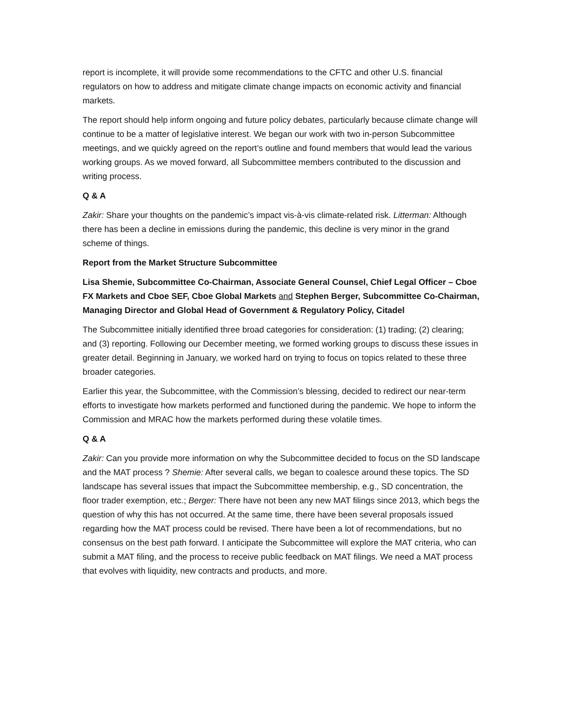report is incomplete, it will provide some recommendations to the CFTC and other U.S. financial regulators on how to address and mitigate climate change impacts on economic activity and financial markets.
The report should help inform ongoing and future policy debates, particularly because climate change will continue to be a matter of legislative interest. We began our work with two in-person Subcommittee meetings, and we quickly agreed on the report’s outline and found members that would lead the various working groups. As we moved forward, all Subcommittee members contributed to the discussion and writing process.
Q & A
Zakir: Share your thoughts on the pandemic’s impact vis-à-vis climate-related risk. Litterman: Although there has been a decline in emissions during the pandemic, this decline is very minor in the grand scheme of things.
Report from the Market Structure Subcommittee
Lisa Shemie, Subcommittee Co-Chairman, Associate General Counsel, Chief Legal Officer – Cboe FX Markets and Cboe SEF, Cboe Global Markets and Stephen Berger, Subcommittee Co-Chairman, Managing Director and Global Head of Government & Regulatory Policy, Citadel
The Subcommittee initially identified three broad categories for consideration: (1) trading; (2) clearing; and (3) reporting. Following our December meeting, we formed working groups to discuss these issues in greater detail. Beginning in January, we worked hard on trying to focus on topics related to these three broader categories.
Earlier this year, the Subcommittee, with the Commission’s blessing, decided to redirect our near-term efforts to investigate how markets performed and functioned during the pandemic. We hope to inform the Commission and MRAC how the markets performed during these volatile times.
Q & A
Zakir: Can you provide more information on why the Subcommittee decided to focus on the SD landscape and the MAT process ? Shemie: After several calls, we began to coalesce around these topics. The SD landscape has several issues that impact the Subcommittee membership, e.g., SD concentration, the floor trader exemption, etc.; Berger: There have not been any new MAT filings since 2013, which begs the question of why this has not occurred. At the same time, there have been several proposals issued regarding how the MAT process could be revised. There have been a lot of recommendations, but no consensus on the best path forward. I anticipate the Subcommittee will explore the MAT criteria, who can submit a MAT filing, and the process to receive public feedback on MAT filings. We need a MAT process that evolves with liquidity, new contracts and products, and more.